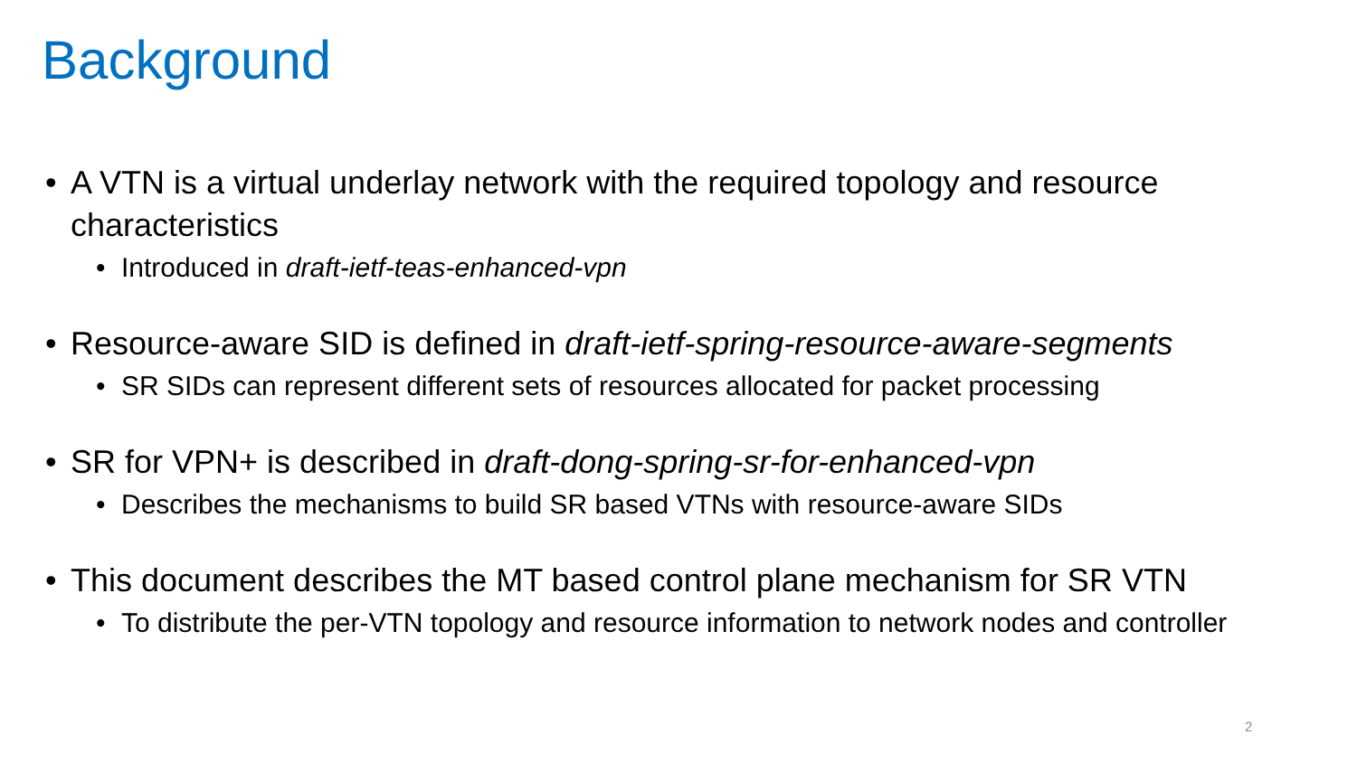Background
• A VTN is a virtual underlay network with the required topology and resource characteristics
• Introduced in draft-ietf-teas-enhanced-vpn
• Resource-aware SID is defined in draft-ietf-spring-resource-aware-segments
• SR SIDs can represent different sets of resources allocated for packet processing
• SR for VPN+ is described in draft-dong-spring-sr-for-enhanced-vpn
• Describes the mechanisms to build SR based VTNs with resource-aware SIDs
• This document describes the MT based control plane mechanism for SR VTN
• To distribute the per-VTN topology and resource information to network nodes and controller
2